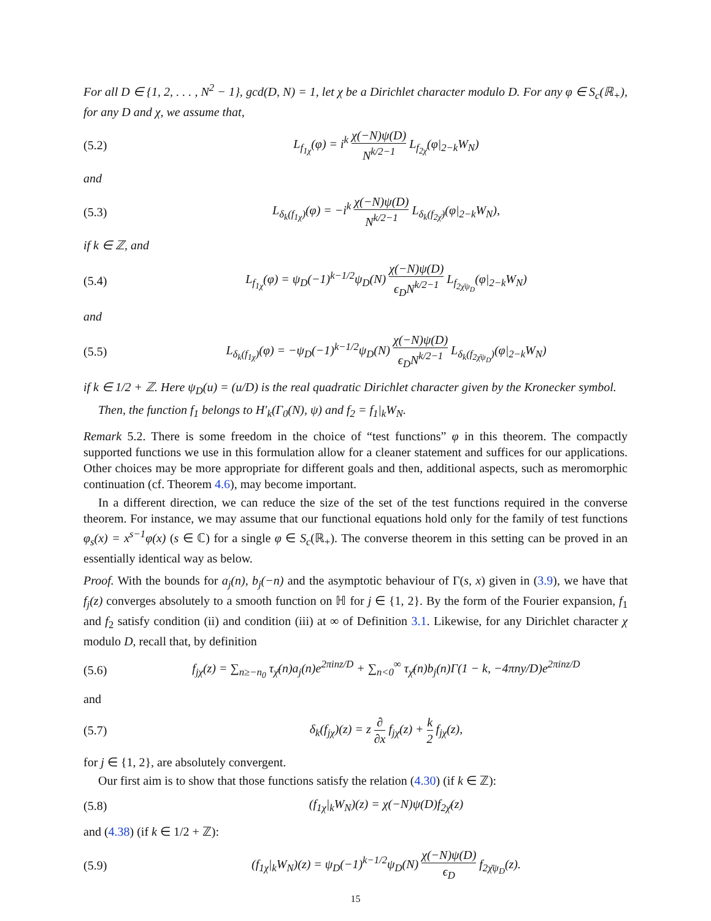For all D ∈ {1, 2, . . . , N<sup>2</sup> − 1}, gcd(D, N) = 1, let χ be a Dirichlet character modulo D. For any φ ∈ S<sub>c</sub>(ℝ<sub>+</sub>), for any D and χ, we assume that,
(5.2) L<sub>f<sub>1χ</sub></sub>(φ) = i<sup>k</sup> χ(−N)ψ(D) N<sup>k/2−1</sup> L<sub>f<sub>2χ̄</sub></sub>(φ|<sub>2−k</sub>W<sub>N</sub>)
and
(5.3) L<sub>δ<sub>k</sub>(f<sub>1χ</sub>)</sub>(φ) = −i<sup>k</sup> χ(−N)ψ(D) N<sup>k/2−1</sup> L<sub>δ<sub>k</sub>(f<sub>2χ̄</sub>)</sub>(φ|<sub>2−k</sub>W<sub>N</sub>),
if k ∈ ℤ, and
(5.4) L<sub>f<sub>1χ</sub></sub>(φ) = ψ<sub>D</sub>(−1)<sup>k−1/2</sup>ψ<sub>D</sub>(N) χ(−N)ψ(D) ϵ<sub>D</sub>N<sup>k/2−1</sup> L<sub>f<sub>2χ̄ψ<sub>D</sub></sub></sub>(φ|<sub>2−k</sub>W<sub>N</sub>)
and
(5.5) L<sub>δ<sub>k</sub>(f<sub>1χ</sub>)</sub>(φ) = −ψ<sub>D</sub>(−1)<sup>k−1/2</sup>ψ<sub>D</sub>(N) χ(−N)ψ(D) ϵ<sub>D</sub>N<sup>k/2−1</sup> L<sub>δ<sub>k</sub>(f<sub>2χ̄ψ<sub>D</sub></sub>)</sub>(φ|<sub>2−k</sub>W<sub>N</sub>)
if k ∈ 1/2 + ℤ. Here ψ<sub>D</sub>(u) = (u/D) is the real quadratic Dirichlet character given by the Kronecker symbol.
Then, the function f<sub>1</sub> belongs to H′<sub>k</sub>(Γ<sub>0</sub>(N), ψ) and f<sub>2</sub> = f<sub>1</sub>|<sub>k</sub>W<sub>N</sub>.
Remark 5.2. There is some freedom in the choice of “test functions” φ in this theorem. The compactly supported functions we use in this formulation allow for a cleaner statement and suffices for our applications. Other choices may be more appropriate for different goals and then, additional aspects, such as meromorphic continuation (cf. Theorem 4.6), may become important.
In a different direction, we can reduce the size of the set of the test functions required in the converse theorem. For instance, we may assume that our functional equations hold only for the family of test functions φ<sub>s</sub>(x) = x<sup>s−1</sup>φ(x) (s ∈ ℂ) for a single φ ∈ S<sub>c</sub>(ℝ<sub>+</sub>). The converse theorem in this setting can be proved in an essentially identical way as below.
Proof. With the bounds for a<sub>j</sub>(n), b<sub>j</sub>(−n) and the asymptotic behaviour of Γ(s, x) given in (3.9), we have that f<sub>j</sub>(z) converges absolutely to a smooth function on ℍ for j ∈ {1, 2}. By the form of the Fourier expansion, f<sub>1</sub> and f<sub>2</sub> satisfy condition (ii) and condition (iii) at ∞ of Definition 3.1. Likewise, for any Dirichlet character χ modulo D, recall that, by definition
(5.6) f<sub>jχ</sub>(z) = ∑<sub>n≥−n<sub>0</sub></sub> τ<sub>χ̄</sub>(n)a<sub>j</sub>(n)e<sup>2πinz/D</sup> + ∑<sub>n<0</sub><sup>∞</sup> τ<sub>χ̄</sub>(n)b<sub>j</sub>(n)Γ(1 − k, −4πny/D)e<sup>2πinz/D</sup>
and
(5.7) δ<sub>k</sub>(f<sub>jχ</sub>)(z) = z ∂ ∂x f<sub>jχ</sub>(z) + k 2 f<sub>jχ</sub>(z),
for j ∈ {1, 2}, are absolutely convergent.
Our first aim is to show that those functions satisfy the relation (4.30) (if k ∈ ℤ):
(5.8) (f<sub>1χ</sub>|<sub>k</sub>W<sub>N</sub>)(z) = χ(−N)ψ(D)f<sub>2χ̄</sub>(z)
and (4.38) (if k ∈ 1/2 + ℤ):
(5.9) (f<sub>1χ</sub>|<sub>k</sub>W<sub>N</sub>)(z) = ψ<sub>D</sub>(−1)<sup>k−1/2</sup>ψ<sub>D</sub>(N) χ(−N)ψ(D) ϵ<sub>D</sub> f<sub>2χ̄ψ<sub>D</sub></sub>(z).
15